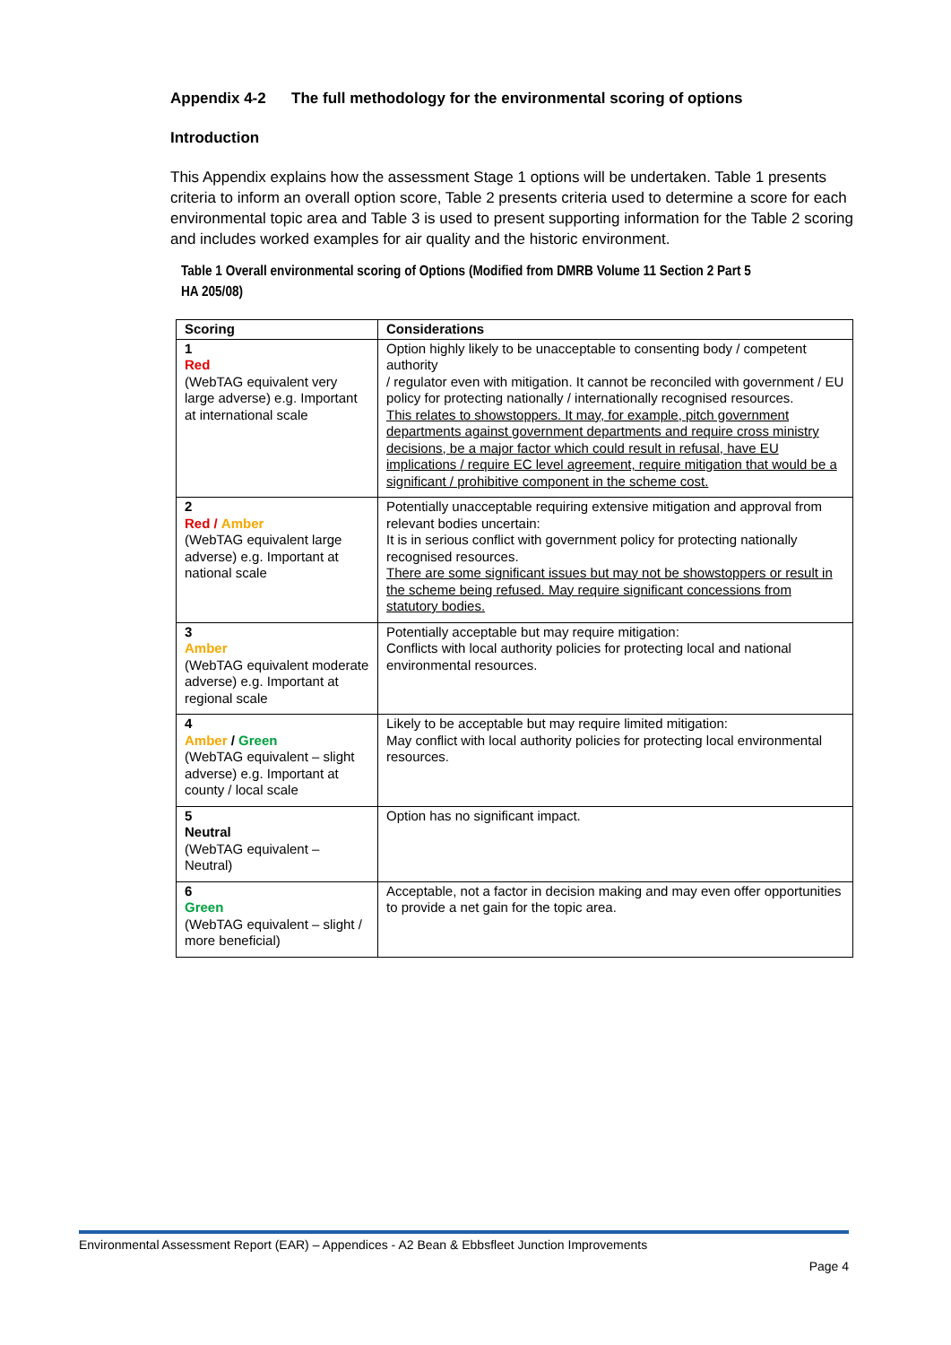Appendix 4-2 The full methodology for the environmental scoring of options
Introduction
This Appendix explains how the assessment Stage 1 options will be undertaken. Table 1 presents criteria to inform an overall option score, Table 2 presents criteria used to determine a score for each environmental topic area and Table 3 is used to present supporting information for the Table 2 scoring and includes worked examples for air quality and the historic environment.
Table 1 Overall environmental scoring of Options (Modified from DMRB Volume 11 Section 2 Part 5 HA 205/08)
| Scoring | Considerations |
| --- | --- |
| 1 Red (WebTAG equivalent very large adverse) e.g. Important at international scale | Option highly likely to be unacceptable to consenting body / competent authority / regulator even with mitigation. It cannot be reconciled with government / EU policy for protecting nationally / internationally recognised resources. This relates to showstoppers. It may, for example, pitch government departments against government departments and require cross ministry decisions, be a major factor which could result in refusal, have EU implications / require EC level agreement, require mitigation that would be a significant / prohibitive component in the scheme cost. |
| 2 Red / Amber (WebTAG equivalent large adverse) e.g. Important at national scale | Potentially unacceptable requiring extensive mitigation and approval from relevant bodies uncertain: It is in serious conflict with government policy for protecting nationally recognised resources. There are some significant issues but may not be showstoppers or result in the scheme being refused. May require significant concessions from statutory bodies. |
| 3 Amber (WebTAG equivalent moderate adverse) e.g. Important at regional scale | Potentially acceptable but may require mitigation: Conflicts with local authority policies for protecting local and national environmental resources. |
| 4 Amber / Green (WebTAG equivalent – slight adverse) e.g. Important at county / local scale | Likely to be acceptable but may require limited mitigation: May conflict with local authority policies for protecting local environmental resources. |
| 5 Neutral (WebTAG equivalent – Neutral) | Option has no significant impact. |
| 6 Green (WebTAG equivalent – slight / more beneficial) | Acceptable, not a factor in decision making and may even offer opportunities to provide a net gain for the topic area. |
Environmental Assessment Report (EAR) – Appendices - A2 Bean & Ebbsfleet Junction Improvements
Page 4